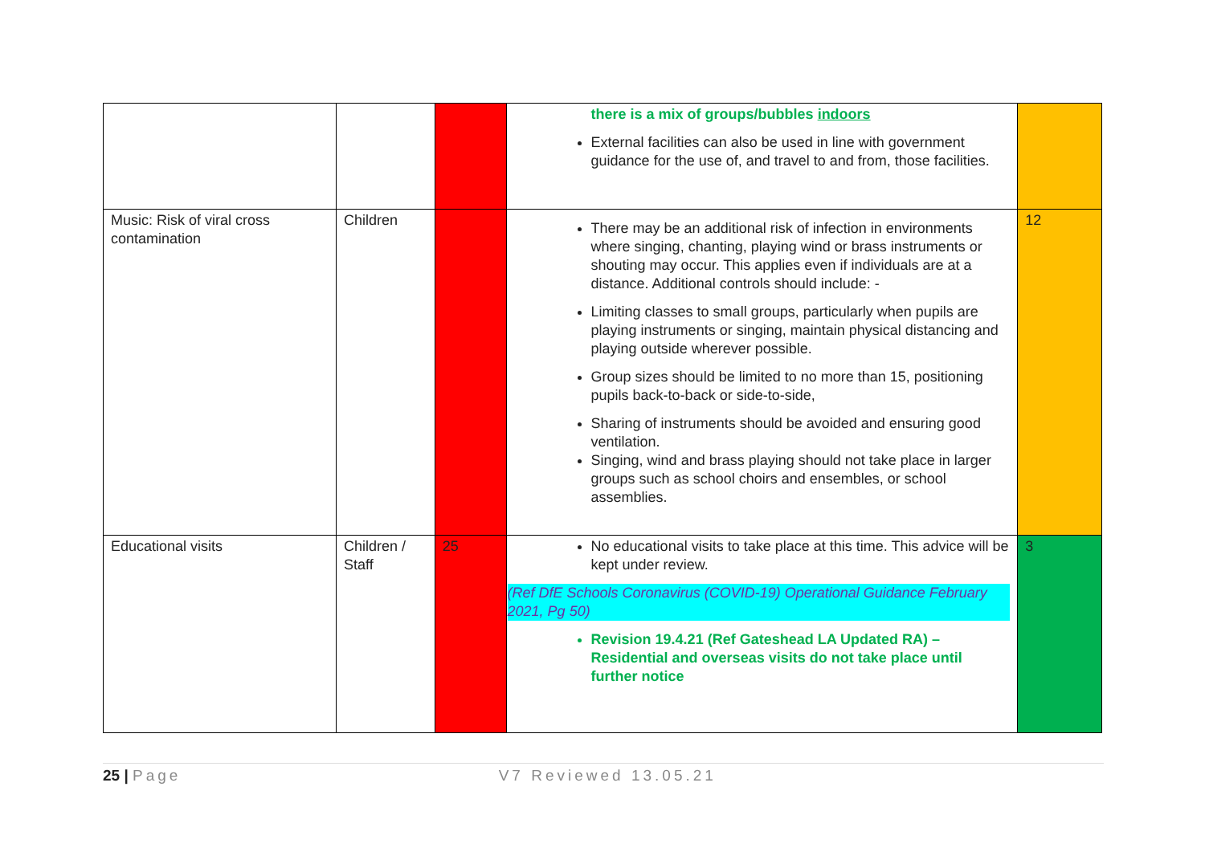| | | | there is a mix of groups/bubbles indoors External facilities can also be used in line with government guidance for the use of, and travel to and from, those facilities. | |
| Music: Risk of viral cross contamination | Children | | There may be an additional risk of infection in environments where singing, chanting, playing wind or brass instruments or shouting may occur. This applies even if individuals are at a distance. Additional controls should include: - Limiting classes to small groups, particularly when pupils are playing instruments or singing, maintain physical distancing and playing outside wherever possible. Group sizes should be limited to no more than 15, positioning pupils back-to-back or side-to-side, Sharing of instruments should be avoided and ensuring good ventilation. Singing, wind and brass playing should not take place in larger groups such as school choirs and ensembles, or school assemblies. | 12 |
| Educational visits | Children / Staff | 25 | No educational visits to take place at this time. This advice will be kept under review. (Ref DfE Schools Coronavirus (COVID-19) Operational Guidance February 2021, Pg 50) Revision 19.4.21 (Ref Gateshead LA Updated RA) – Residential and overseas visits do not take place until further notice | 3 |
25 | Page V7 Reviewed 13.05.21